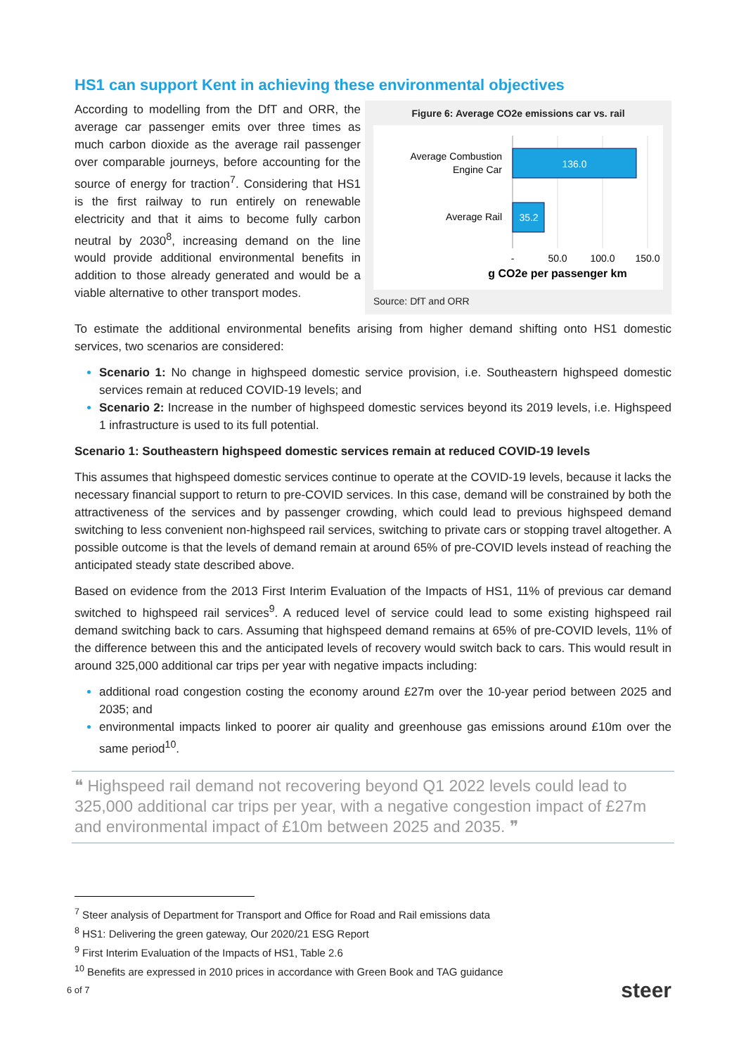HS1 can support Kent in achieving these environmental objectives
According to modelling from the DfT and ORR, the average car passenger emits over three times as much carbon dioxide as the average rail passenger over comparable journeys, before accounting for the source of energy for traction<sup>7</sup>. Considering that HS1 is the first railway to run entirely on renewable electricity and that it aims to become fully carbon neutral by 2030<sup>8</sup>, increasing demand on the line would provide additional environmental benefits in addition to those already generated and would be a viable alternative to other transport modes.
Figure 6: Average CO2e emissions car vs. rail
136.0
35.2
Average Combustion
Engine Car
Average Rail
-
50.0
100.0
150.0
g CO2e per passenger km
Source: DfT and ORR
To estimate the additional environmental benefits arising from higher demand shifting onto HS1 domestic services, two scenarios are considered:
Scenario 1: No change in highspeed domestic service provision, i.e. Southeastern highspeed domestic services remain at reduced COVID-19 levels; and
Scenario 2: Increase in the number of highspeed domestic services beyond its 2019 levels, i.e. Highspeed 1 infrastructure is used to its full potential.
Scenario 1: Southeastern highspeed domestic services remain at reduced COVID-19 levels
This assumes that highspeed domestic services continue to operate at the COVID-19 levels, because it lacks the necessary financial support to return to pre-COVID services. In this case, demand will be constrained by both the attractiveness of the services and by passenger crowding, which could lead to previous highspeed demand switching to less convenient non-highspeed rail services, switching to private cars or stopping travel altogether. A possible outcome is that the levels of demand remain at around 65% of pre-COVID levels instead of reaching the anticipated steady state described above.
Based on evidence from the 2013 First Interim Evaluation of the Impacts of HS1, 11% of previous car demand switched to highspeed rail services<sup>9</sup>. A reduced level of service could lead to some existing highspeed rail demand switching back to cars. Assuming that highspeed demand remains at 65% of pre-COVID levels, 11% of the difference between this and the anticipated levels of recovery would switch back to cars. This would result in around 325,000 additional car trips per year with negative impacts including:
additional road congestion costing the economy around £27m over the 10-year period between 2025 and 2035; and
environmental impacts linked to poorer air quality and greenhouse gas emissions around £10m over the same period<sup>10</sup>.
❝ Highspeed rail demand not recovering beyond Q1 2022 levels could lead to 325,000 additional car trips per year, with a negative congestion impact of £27m and environmental impact of £10m between 2025 and 2035. ❞
<sup>7</sup> Steer analysis of Department for Transport and Office for Road and Rail emissions data
<sup>8</sup> HS1: Delivering the green gateway, Our 2020/21 ESG Report
<sup>9</sup> First Interim Evaluation of the Impacts of HS1, Table 2.6
<sup>10</sup> Benefits are expressed in 2010 prices in accordance with Green Book and TAG guidance
6 of 7 steer